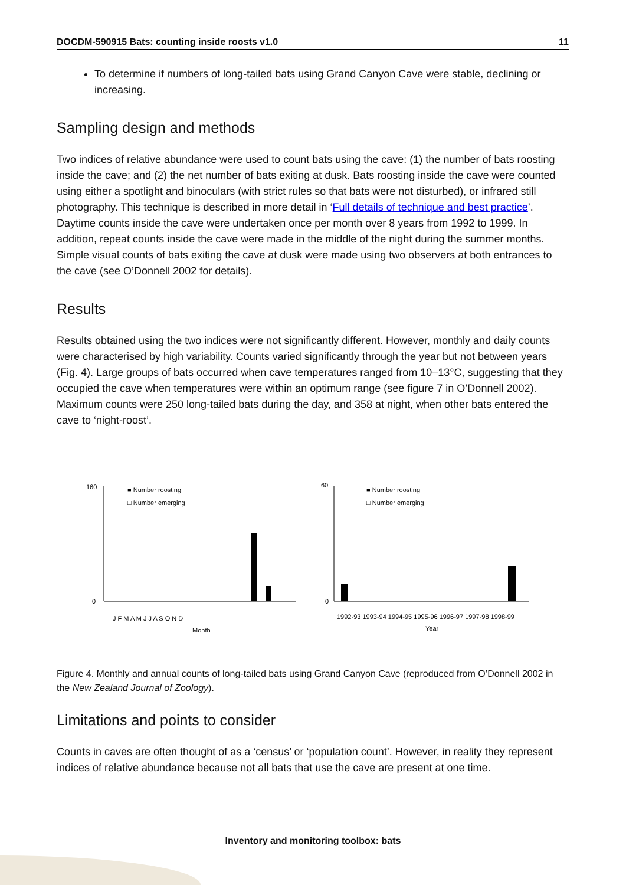DOCDM-590915 Bats: counting inside roosts v1.0 11
To determine if numbers of long-tailed bats using Grand Canyon Cave were stable, declining or increasing.
Sampling design and methods
Two indices of relative abundance were used to count bats using the cave: (1) the number of bats roosting inside the cave; and (2) the net number of bats exiting at dusk. Bats roosting inside the cave were counted using either a spotlight and binoculars (with strict rules so that bats were not disturbed), or infrared still photography. This technique is described in more detail in ‘Full details of technique and best practice’. Daytime counts inside the cave were undertaken once per month over 8 years from 1992 to 1999. In addition, repeat counts inside the cave were made in the middle of the night during the summer months. Simple visual counts of bats exiting the cave at dusk were made using two observers at both entrances to the cave (see O’Donnell 2002 for details).
Results
Results obtained using the two indices were not significantly different. However, monthly and daily counts were characterised by high variability. Counts varied significantly through the year but not between years (Fig. 4). Large groups of bats occurred when cave temperatures ranged from 10–13°C, suggesting that they occupied the cave when temperatures were within an optimum range (see figure 7 in O’Donnell 2002). Maximum counts were 250 long-tailed bats during the day, and 358 at night, when other bats entered the cave to ‘night-roost’.
■ Number roosting
□ Number emerging
160
0
J F M A M J J A S O N D
Month
■ Number roosting
□ Number emerging
60
0
1992-93 1993-94 1994-95 1995-96 1996-97 1997-98 1998-99
Year
Figure 4. Monthly and annual counts of long-tailed bats using Grand Canyon Cave (reproduced from O’Donnell 2002 in the New Zealand Journal of Zoology).
Limitations and points to consider
Counts in caves are often thought of as a ‘census’ or ‘population count’. However, in reality they represent indices of relative abundance because not all bats that use the cave are present at one time.
Inventory and monitoring toolbox: bats